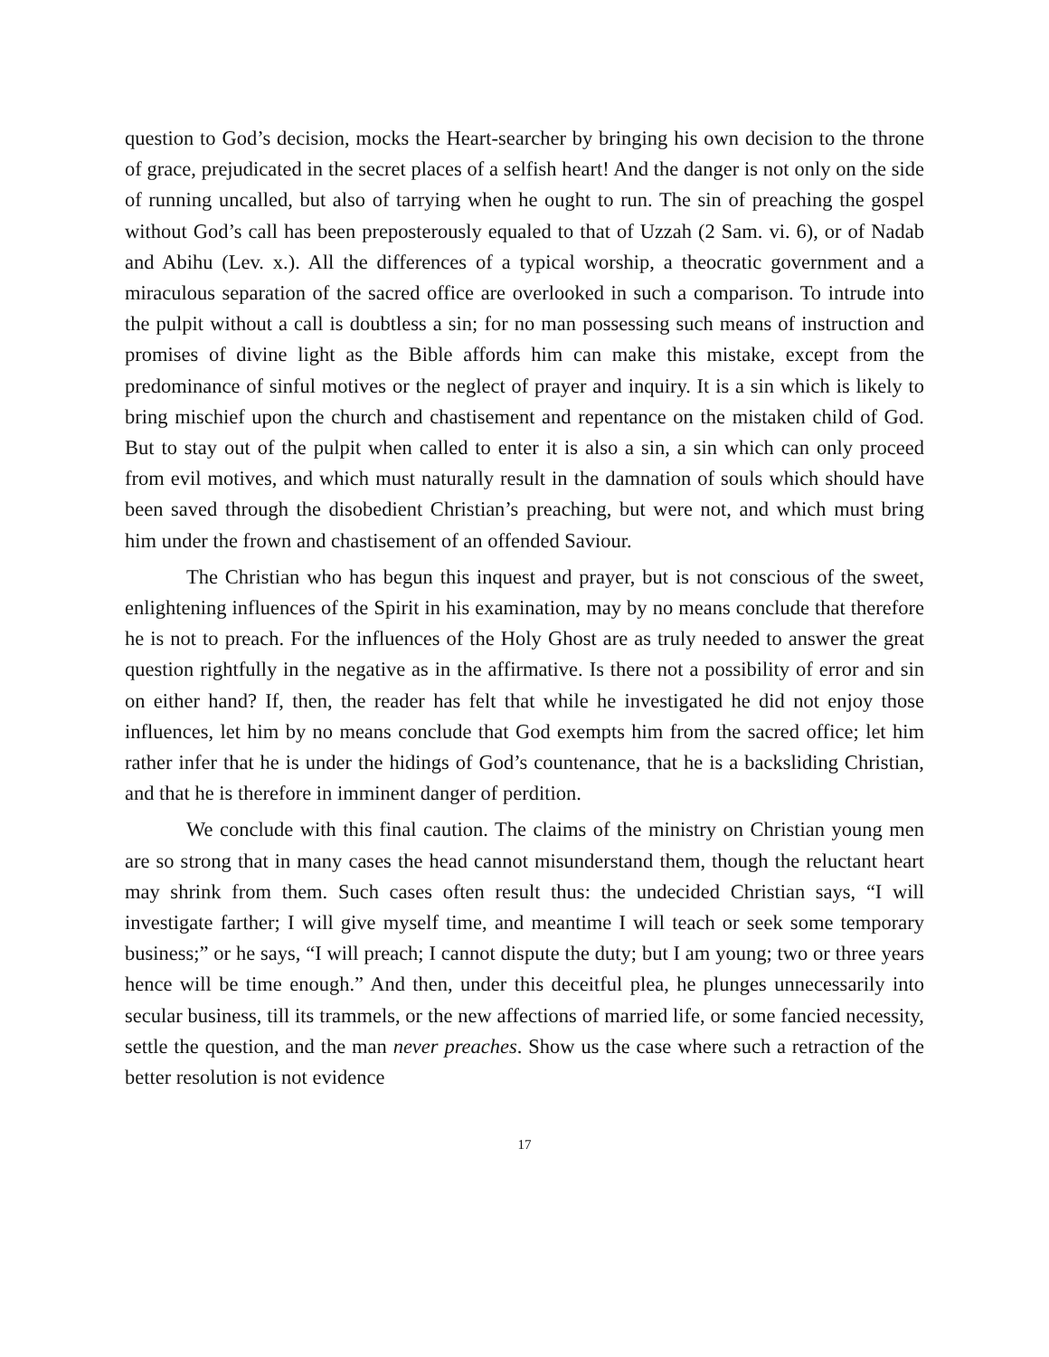question to God’s decision, mocks the Heart-searcher by bringing his own decision to the throne of grace, prejudicated in the secret places of a selfish heart! And the danger is not only on the side of running uncalled, but also of tarrying when he ought to run. The sin of preaching the gospel without God’s call has been preposterously equaled to that of Uzzah (2 Sam. vi. 6), or of Nadab and Abihu (Lev. x.). All the differences of a typical worship, a theocratic government and a miraculous separation of the sacred office are overlooked in such a comparison. To intrude into the pulpit without a call is doubtless a sin; for no man possessing such means of instruction and promises of divine light as the Bible affords him can make this mistake, except from the predominance of sinful motives or the neglect of prayer and inquiry. It is a sin which is likely to bring mischief upon the church and chastisement and repentance on the mistaken child of God. But to stay out of the pulpit when called to enter it is also a sin, a sin which can only proceed from evil motives, and which must naturally result in the damnation of souls which should have been saved through the disobedient Christian’s preaching, but were not, and which must bring him under the frown and chastisement of an offended Saviour.
The Christian who has begun this inquest and prayer, but is not conscious of the sweet, enlightening influences of the Spirit in his examination, may by no means conclude that therefore he is not to preach. For the influences of the Holy Ghost are as truly needed to answer the great question rightfully in the negative as in the affirmative. Is there not a possibility of error and sin on either hand? If, then, the reader has felt that while he investigated he did not enjoy those influences, let him by no means conclude that God exempts him from the sacred office; let him rather infer that he is under the hidings of God’s countenance, that he is a backsliding Christian, and that he is therefore in imminent danger of perdition.
We conclude with this final caution. The claims of the ministry on Christian young men are so strong that in many cases the head cannot misunderstand them, though the reluctant heart may shrink from them. Such cases often result thus: the undecided Christian says, “I will investigate farther; I will give myself time, and meantime I will teach or seek some temporary business;” or he says, “I will preach; I cannot dispute the duty; but I am young; two or three years hence will be time enough.” And then, under this deceitful plea, he plunges unnecessarily into secular business, till its trammels, or the new affections of married life, or some fancied necessity, settle the question, and the man never preaches. Show us the case where such a retraction of the better resolution is not evidence
17